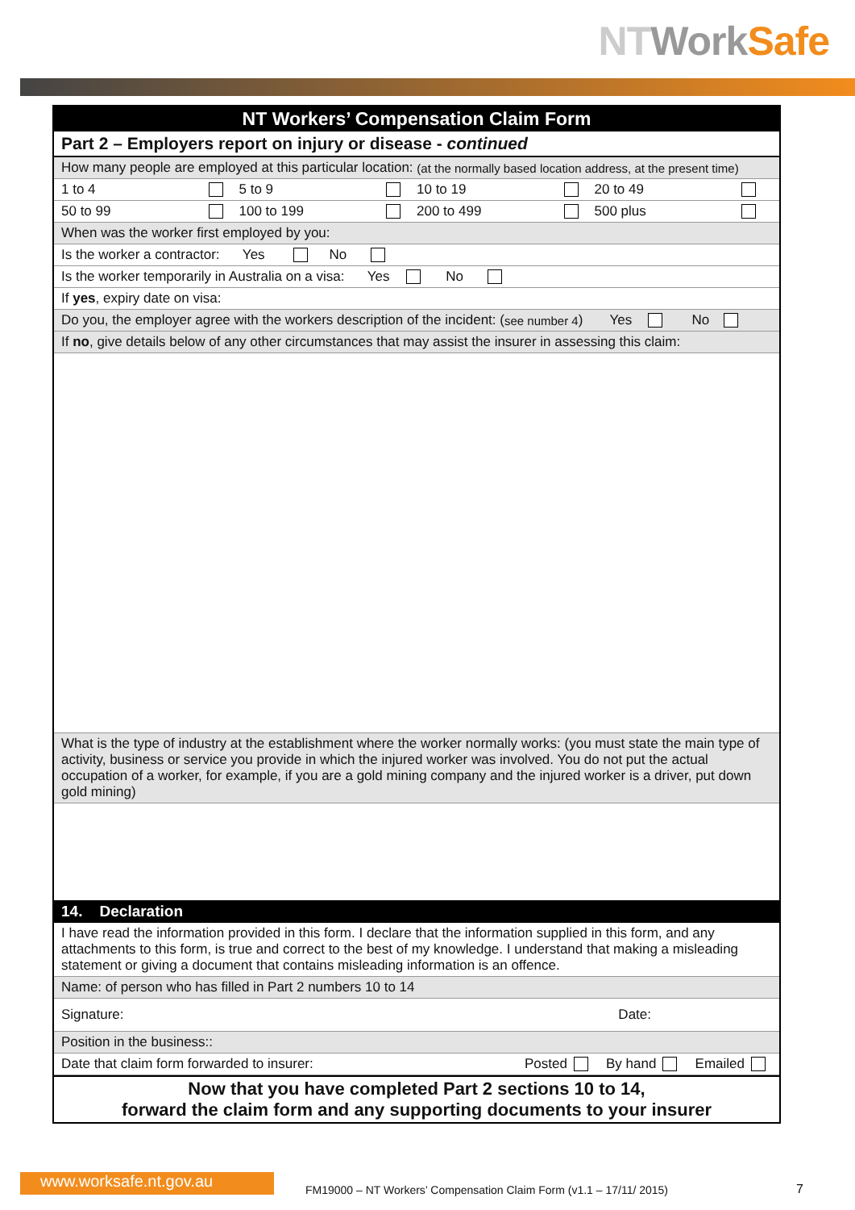NT Work Safe
NT Workers’ Compensation Claim Form
Part 2 – Employers report on injury or disease - continued
How many people are employed at this particular location: (at the normally based location address, at the present time)
1 to 4 5 to 9 10 to 19 20 to 49
50 to 99 100 to 199 200 to 499 500 plus
When was the worker first employed by you:
Is the worker a contractor: Yes No
Is the worker temporarily in Australia on a visa: Yes No
If yes, expiry date on visa:
Do you, the employer agree with the workers description of the incident: (see number 4) Yes No
If no, give details below of any other circumstances that may assist the insurer in assessing this claim:
What is the type of industry at the establishment where the worker normally works: (you must state the main type of activity, business or service you provide in which the injured worker was involved. You do not put the actual occupation of a worker, for example, if you are a gold mining company and the injured worker is a driver, put down gold mining)
14. Declaration
I have read the information provided in this form. I declare that the information supplied in this form, and any attachments to this form, is true and correct to the best of my knowledge. I understand that making a misleading statement or giving a document that contains misleading information is an offence.
Name: of person who has filled in Part 2 numbers 10 to 14
Signature: Date:
Position in the business::
Date that claim form forwarded to insurer: Posted By hand Emailed
Now that you have completed Part 2 sections 10 to 14,
forward the claim form and any supporting documents to your insurer
www.worksafe.nt.gov.au
FM19000 – NT Workers’ Compensation Claim Form (v1.1 – 17/11/ 2015)
7